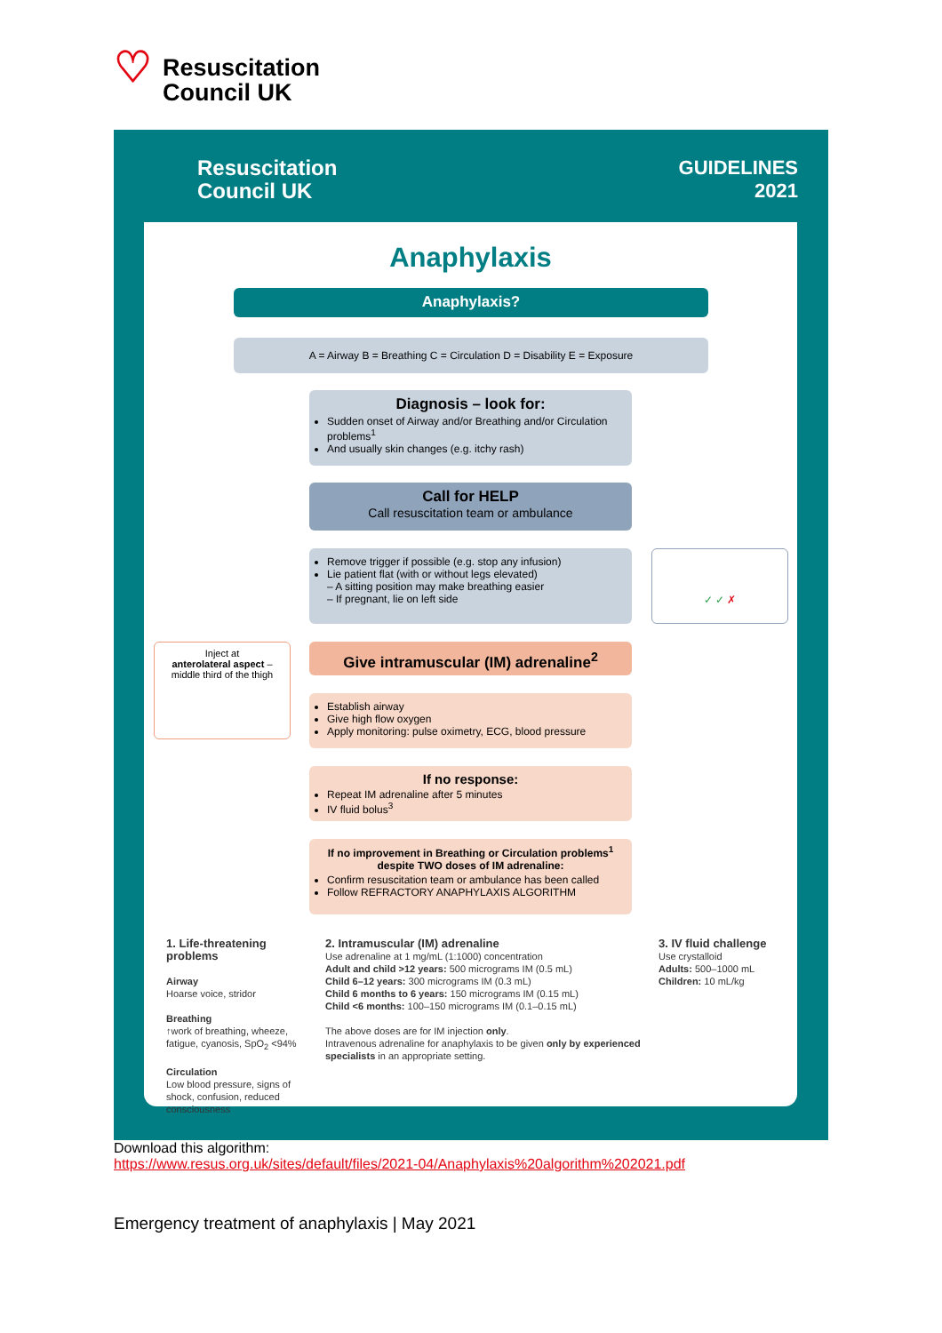♡
Resuscitation
Council UK
Resuscitation
Council UK
GUIDELINES
2021
Anaphylaxis
Anaphylaxis?
A = Airway B = Breathing C = Circulation D = Disability E = Exposure
Diagnosis – look for:
Sudden onset of Airway and/or Breathing and/or Circulation problems<sup>1</sup>
And usually skin changes (e.g. itchy rash)
Call for HELP
Call resuscitation team or ambulance
Remove trigger if possible (e.g. stop any infusion)
Lie patient flat (with or without legs elevated)
– A sitting position may make breathing easier
– If pregnant, lie on left side
✓ ✓ ✗
Inject at
anterolateral aspect –
middle third of the thigh
Give intramuscular (IM) adrenaline<sup>2</sup>
Establish airway
Give high flow oxygen
Apply monitoring: pulse oximetry, ECG, blood pressure
If no response:
Repeat IM adrenaline after 5 minutes
IV fluid bolus<sup>3</sup>
If no improvement in Breathing or Circulation problems<sup>1</sup> despite TWO doses of IM adrenaline:
Confirm resuscitation team or ambulance has been called
Follow REFRACTORY ANAPHYLAXIS ALGORITHM
1. Life-threatening problems
Airway
Hoarse voice, stridor
Breathing
↑work of breathing, wheeze, fatigue, cyanosis, SpO<sub>2</sub> <94%
Circulation
Low blood pressure, signs of shock, confusion, reduced consciousness
2. Intramuscular (IM) adrenaline
Use adrenaline at 1 mg/mL (1:1000) concentration
Adult and child >12 years: 500 micrograms IM (0.5 mL)
Child 6–12 years: 300 micrograms IM (0.3 mL)
Child 6 months to 6 years: 150 micrograms IM (0.15 mL)
Child <6 months: 100–150 micrograms IM (0.1–0.15 mL)
The above doses are for IM injection only.
Intravenous adrenaline for anaphylaxis to be given only by experienced specialists in an appropriate setting.
3. IV fluid challenge
Use crystalloid
Adults: 500–1000 mL
Children: 10 mL/kg
Download this algorithm:
https://www.resus.org.uk/sites/default/files/2021-04/Anaphylaxis%20algorithm%202021.pdf
Emergency treatment of anaphylaxis | May 2021